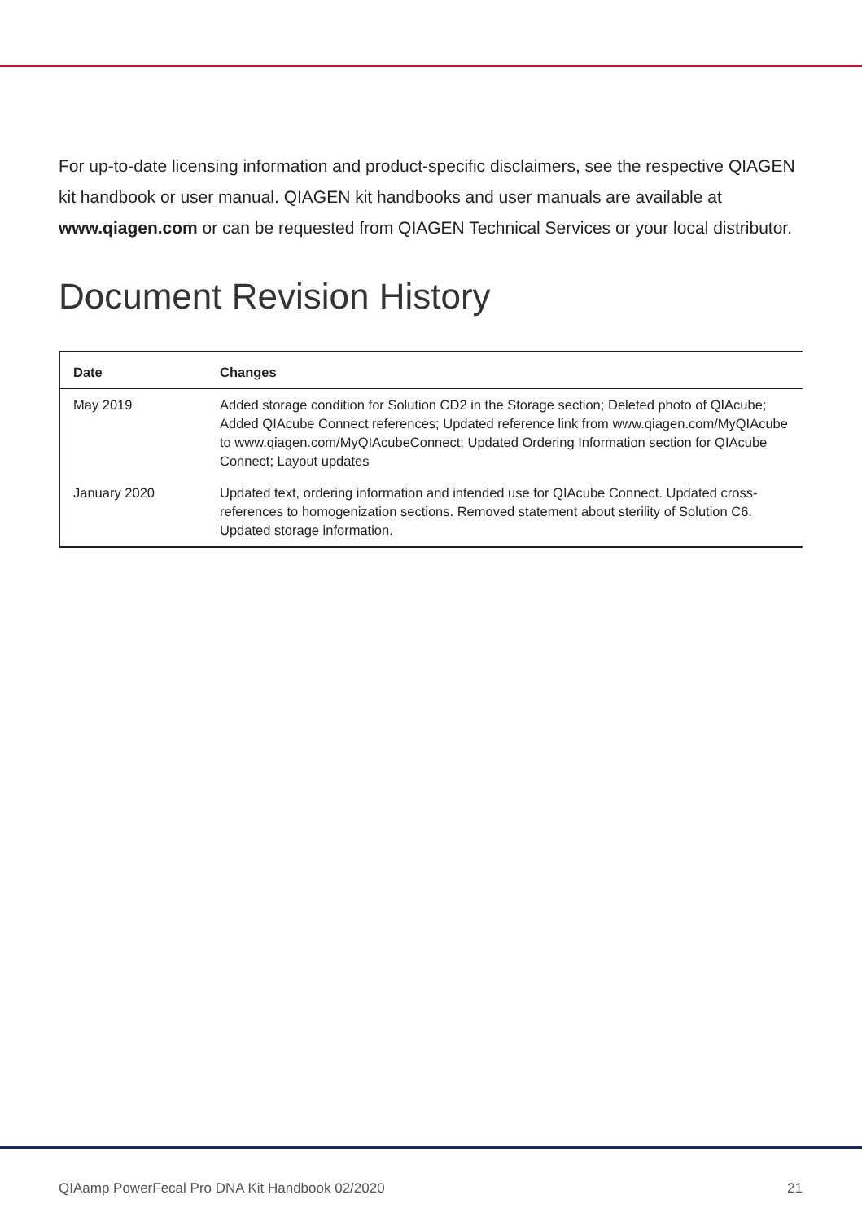For up-to-date licensing information and product-specific disclaimers, see the respective QIAGEN kit handbook or user manual. QIAGEN kit handbooks and user manuals are available at www.qiagen.com or can be requested from QIAGEN Technical Services or your local distributor.
Document Revision History
| Date | Changes |
| --- | --- |
| May 2019 | Added storage condition for Solution CD2 in the Storage section; Deleted photo of QIAcube; Added QIAcube Connect references; Updated reference link from www.qiagen.com/MyQIAcube to www.qiagen.com/MyQIAcubeConnect; Updated Ordering Information section for QIAcube Connect; Layout updates |
| January 2020 | Updated text, ordering information and intended use for QIAcube Connect. Updated cross-references to homogenization sections. Removed statement about sterility of Solution C6. Updated storage information. |
QIAamp PowerFecal Pro DNA Kit Handbook 02/2020 21